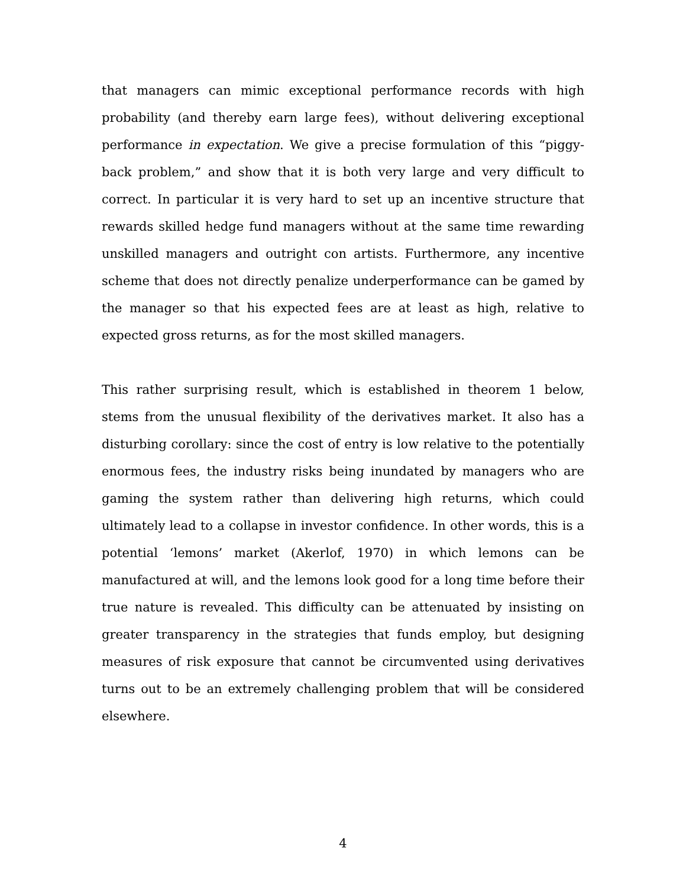that managers can mimic exceptional performance records with high probability (and thereby earn large fees), without delivering exceptional performance in expectation. We give a precise formulation of this “piggy-back problem,” and show that it is both very large and very difficult to correct. In particular it is very hard to set up an incentive structure that rewards skilled hedge fund managers without at the same time rewarding unskilled managers and outright con artists. Furthermore, any incentive scheme that does not directly penalize underperformance can be gamed by the manager so that his expected fees are at least as high, relative to expected gross returns, as for the most skilled managers.
This rather surprising result, which is established in theorem 1 below, stems from the unusual flexibility of the derivatives market. It also has a disturbing corollary: since the cost of entry is low relative to the potentially enormous fees, the industry risks being inundated by managers who are gaming the system rather than delivering high returns, which could ultimately lead to a collapse in investor confidence. In other words, this is a potential ‘lemons’ market (Akerlof, 1970) in which lemons can be manufactured at will, and the lemons look good for a long time before their true nature is revealed. This difficulty can be attenuated by insisting on greater transparency in the strategies that funds employ, but designing measures of risk exposure that cannot be circumvented using derivatives turns out to be an extremely challenging problem that will be considered elsewhere.
4